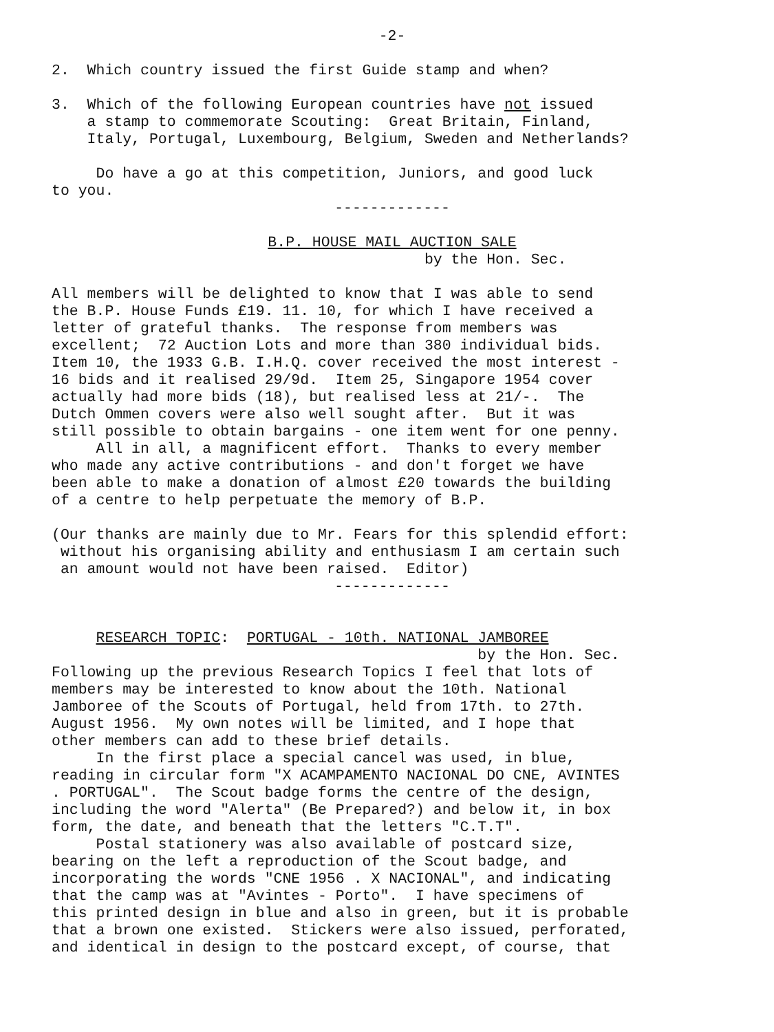-2-
2. Which country issued the first Guide stamp and when?
3. Which of the following European countries have not issued a stamp to commemorate Scouting: Great Britain, Finland, Italy, Portugal, Luxembourg, Belgium, Sweden and Netherlands?
Do have a go at this competition, Juniors, and good luck to you.
-------------
B.P. HOUSE MAIL AUCTION SALE
by the Hon. Sec.
All members will be delighted to know that I was able to send the B.P. House Funds £19. 11. 10, for which I have received a letter of grateful thanks. The response from members was excellent; 72 Auction Lots and more than 380 individual bids. Item 10, the 1933 G.B. I.H.Q. cover received the most interest - 16 bids and it realised 29/9d. Item 25, Singapore 1954 cover actually had more bids (18), but realised less at 21/-. The Dutch Ommen covers were also well sought after. But it was still possible to obtain bargains - one item went for one penny. All in all, a magnificent effort. Thanks to every member who made any active contributions - and don't forget we have been able to make a donation of almost £20 towards the building of a centre to help perpetuate the memory of B.P.
(Our thanks are mainly due to Mr. Fears for this splendid effort: without his organising ability and enthusiasm I am certain such an amount would not have been raised. Editor)
-------------
RESEARCH TOPIC: PORTUGAL - 10th. NATIONAL JAMBOREE
by the Hon. Sec.
Following up the previous Research Topics I feel that lots of members may be interested to know about the 10th. National Jamboree of the Scouts of Portugal, held from 17th. to 27th. August 1956. My own notes will be limited, and I hope that other members can add to these brief details. In the first place a special cancel was used, in blue, reading in circular form "X ACAMPAMENTO NACIONAL DO CNE, AVINTES . PORTUGAL". The Scout badge forms the centre of the design, including the word "Alerta" (Be Prepared?) and below it, in box form, the date, and beneath that the letters "C.T.T". Postal stationery was also available of postcard size, bearing on the left a reproduction of the Scout badge, and incorporating the words "CNE 1956 . X NACIONAL", and indicating that the camp was at "Avintes - Porto". I have specimens of this printed design in blue and also in green, but it is probable that a brown one existed. Stickers were also issued, perforated, and identical in design to the postcard except, of course, that